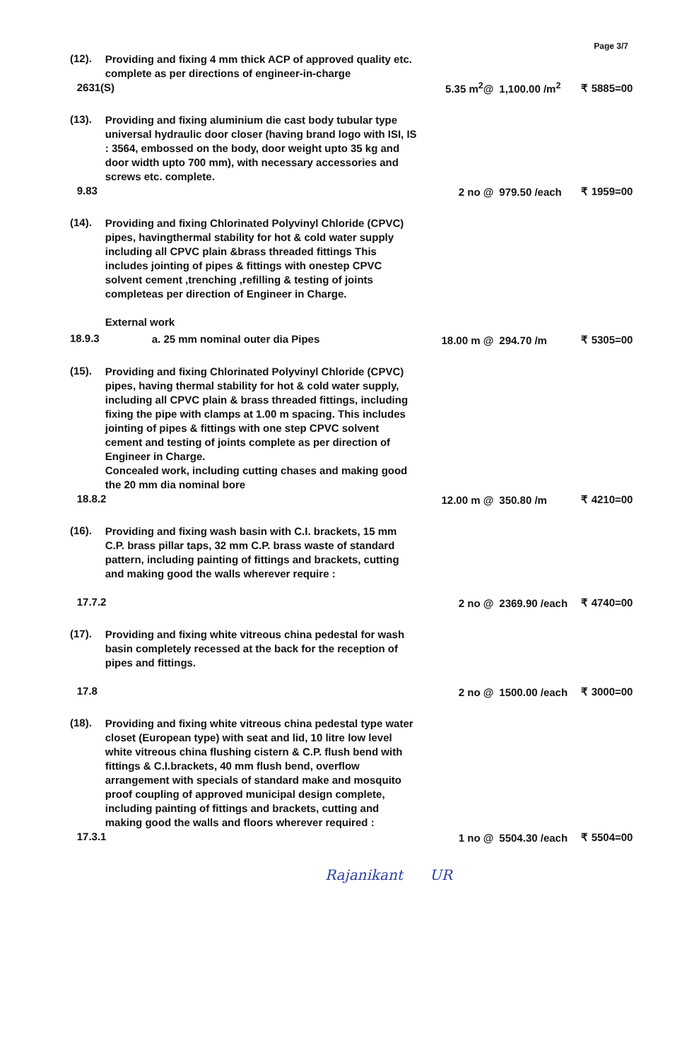Page 3/7
| (12). | Providing and fixing 4 mm thick ACP of approved quality etc. complete as per directions of engineer-in-charge 2631(S) | 5.35 m<sup>2</sup>@ | 1,100.00 /m<sup>2</sup> | ₹ 5885=00 |
| (13). | Providing and fixing aluminium die cast body tubular type universal hydraulic door closer (having brand logo with ISI, IS : 3564, embossed on the body, door weight upto 35 kg and door width upto 700 mm), with necessary accessories and screws etc. complete. 9.83 | 2 no @ | 979.50 /each | ₹ 1959=00 |
| (14). | Providing and fixing Chlorinated Polyvinyl Chloride (CPVC) pipes, havingthermal stability for hot & cold water supply including all CPVC plain &brass threaded fittings This includes jointing of pipes & fittings with onestep CPVC solvent cement ,trenching ,refilling & testing of joints completeas per direction of Engineer in Charge. External work | | | |
| 18.9.3 | a. 25 mm nominal outer dia Pipes | 18.00 m @ | 294.70 /m | ₹ 5305=00 |
| (15). | Providing and fixing Chlorinated Polyvinyl Chloride (CPVC) pipes, having thermal stability for hot & cold water supply, including all CPVC plain & brass threaded fittings, including fixing the pipe with clamps at 1.00 m spacing. This includes jointing of pipes & fittings with one step CPVC solvent cement and testing of joints complete as per direction of Engineer in Charge. Concealed work, including cutting chases and making good the 20 mm dia nominal bore 18.8.2 | 12.00 m @ | 350.80 /m | ₹ 4210=00 |
| (16). | Providing and fixing wash basin with C.I. brackets, 15 mm C.P. brass pillar taps, 32 mm C.P. brass waste of standard pattern, including painting of fittings and brackets, cutting and making good the walls wherever require : 17.7.2 | 2 no @ | 2369.90 /each | ₹ 4740=00 |
| (17). | Providing and fixing white vitreous china pedestal for wash basin completely recessed at the back for the reception of pipes and fittings. 17.8 | 2 no @ | 1500.00 /each | ₹ 3000=00 |
| (18). | Providing and fixing white vitreous china pedestal type water closet (European type) with seat and lid, 10 litre low level white vitreous china flushing cistern & C.P. flush bend with fittings & C.I.brackets, 40 mm flush bend, overflow arrangement with specials of standard make and mosquito proof coupling of approved municipal design complete, including painting of fittings and brackets, cutting and making good the walls and floors wherever required : 17.3.1 | 1 no @ | 5504.30 /each | ₹ 5504=00 |
Rajanikant UR